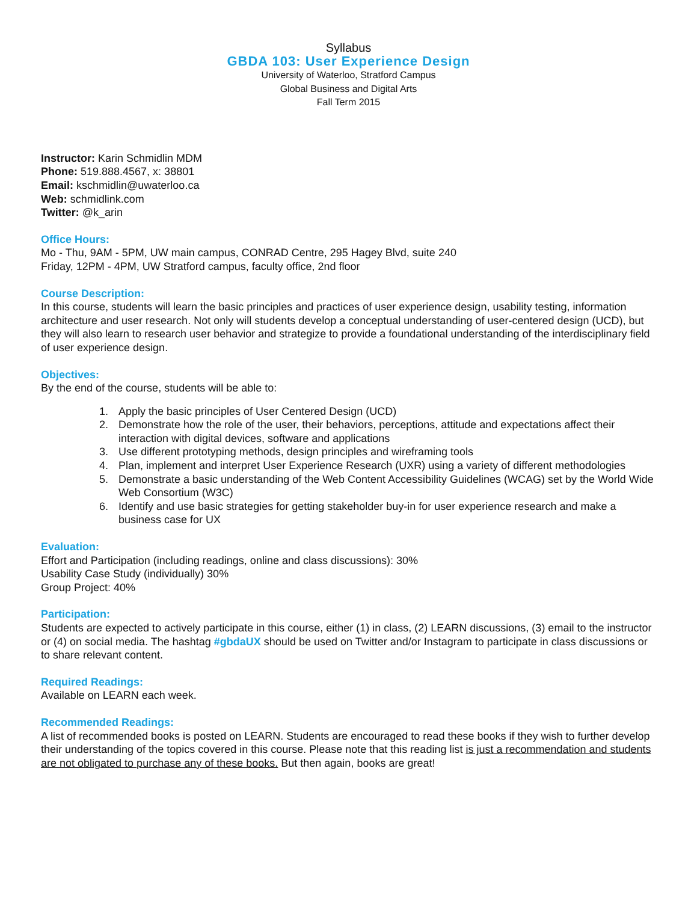Syllabus
GBDA 103: User Experience Design
University of Waterloo, Stratford Campus
Global Business and Digital Arts
Fall Term 2015
Instructor: Karin Schmidlin MDM
Phone: 519.888.4567, x: 38801
Email: kschmidlin@uwaterloo.ca
Web: schmidlink.com
Twitter: @k_arin
Office Hours:
Mo - Thu, 9AM - 5PM, UW main campus, CONRAD Centre, 295 Hagey Blvd, suite 240
Friday, 12PM - 4PM, UW Stratford campus, faculty office, 2nd floor
Course Description:
In this course, students will learn the basic principles and practices of user experience design, usability testing, information architecture and user research. Not only will students develop a conceptual understanding of user-centered design (UCD), but they will also learn to research user behavior and strategize to provide a foundational understanding of the interdisciplinary field of user experience design.
Objectives:
By the end of the course, students will be able to:
1. Apply the basic principles of User Centered Design (UCD)
2. Demonstrate how the role of the user, their behaviors, perceptions, attitude and expectations affect their interaction with digital devices, software and applications
3. Use different prototyping methods, design principles and wireframing tools
4. Plan, implement and interpret User Experience Research (UXR) using a variety of different methodologies
5. Demonstrate a basic understanding of the Web Content Accessibility Guidelines (WCAG) set by the World Wide Web Consortium (W3C)
6. Identify and use basic strategies for getting stakeholder buy-in for user experience research and make a business case for UX
Evaluation:
Effort and Participation (including readings, online and class discussions): 30%
Usability Case Study (individually) 30%
Group Project: 40%
Participation:
Students are expected to actively participate in this course, either (1) in class, (2) LEARN discussions, (3) email to the instructor or (4) on social media. The hashtag #gbdaUX should be used on Twitter and/or Instagram to participate in class discussions or to share relevant content.
Required Readings:
Available on LEARN each week.
Recommended Readings:
A list of recommended books is posted on LEARN. Students are encouraged to read these books if they wish to further develop their understanding of the topics covered in this course. Please note that this reading list is just a recommendation and students are not obligated to purchase any of these books. But then again, books are great!